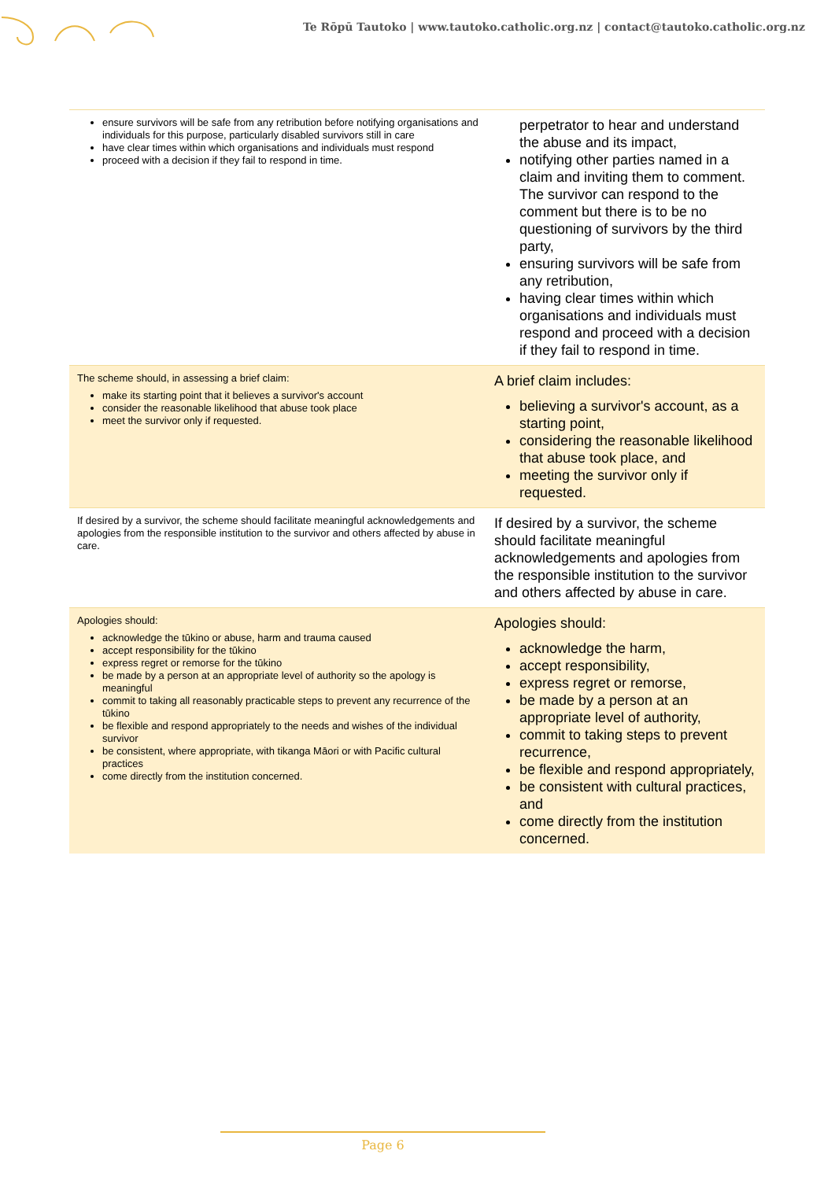Te Rōpū Tautoko | www.tautoko.catholic.org.nz | contact@tautoko.catholic.org.nz
| ensure survivors will be safe from any retribution before notifying organisations and individuals for this purpose, particularly disabled survivors still in care have clear times within which organisations and individuals must respond proceed with a decision if they fail to respond in time. | perpetrator to hear and understand the abuse and its impact, notifying other parties named in a claim and inviting them to comment. The survivor can respond to the comment but there is to be no questioning of survivors by the third party, ensuring survivors will be safe from any retribution, having clear times within which organisations and individuals must respond and proceed with a decision if they fail to respond in time. |
| The scheme should, in assessing a brief claim: make its starting point that it believes a survivor's account consider the reasonable likelihood that abuse took place meet the survivor only if requested. | A brief claim includes: believing a survivor's account, as a starting point, considering the reasonable likelihood that abuse took place, and meeting the survivor only if requested. |
| If desired by a survivor, the scheme should facilitate meaningful acknowledgements and apologies from the responsible institution to the survivor and others affected by abuse in care. | If desired by a survivor, the scheme should facilitate meaningful acknowledgements and apologies from the responsible institution to the survivor and others affected by abuse in care. |
| Apologies should: acknowledge the tūkino or abuse, harm and trauma caused accept responsibility for the tūkino express regret or remorse for the tūkino be made by a person at an appropriate level of authority so the apology is meaningful commit to taking all reasonably practicable steps to prevent any recurrence of the tūkino be flexible and respond appropriately to the needs and wishes of the individual survivor be consistent, where appropriate, with tikanga Māori or with Pacific cultural practices come directly from the institution concerned. | Apologies should: acknowledge the harm, accept responsibility, express regret or remorse, be made by a person at an appropriate level of authority, commit to taking steps to prevent recurrence, be flexible and respond appropriately, be consistent with cultural practices, and come directly from the institution concerned. |
Page 6